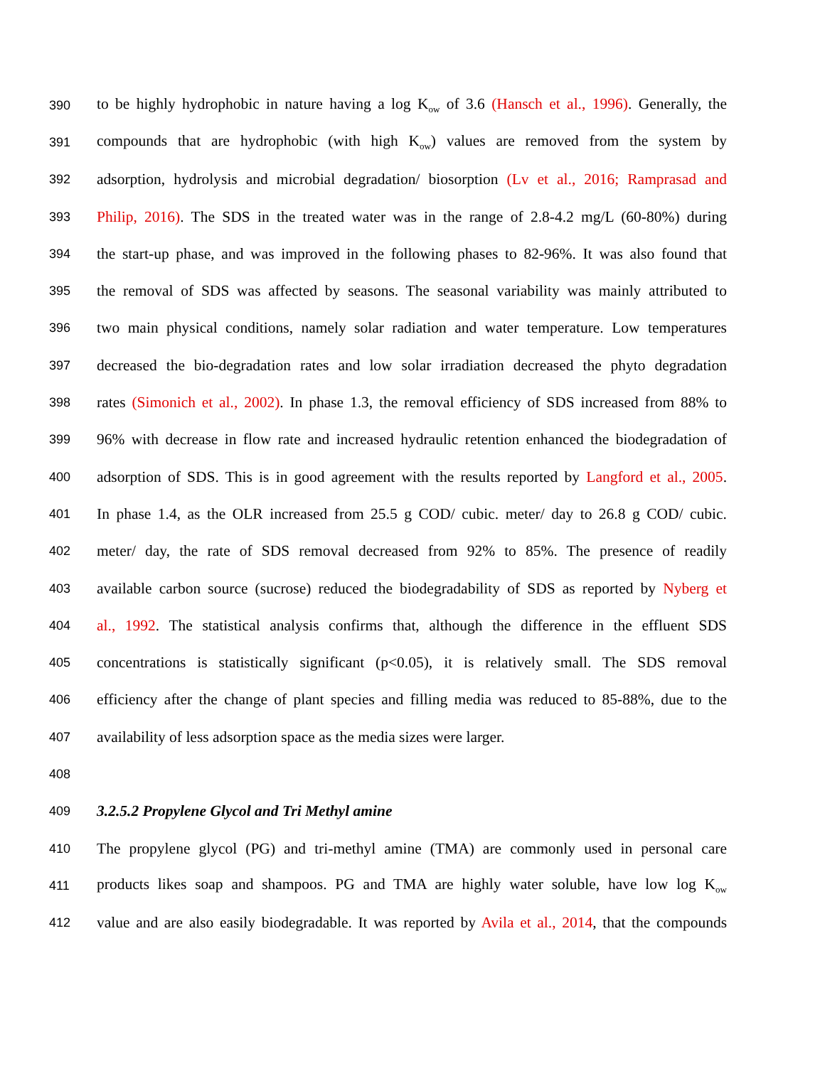390 to be highly hydrophobic in nature having a log K<sub>ow</sub> of 3.6 (Hansch et al., 1996). Generally, the
391 compounds that are hydrophobic (with high K<sub>ow</sub>) values are removed from the system by
392 adsorption, hydrolysis and microbial degradation/ biosorption (Lv et al., 2016; Ramprasad and
393 Philip, 2016). The SDS in the treated water was in the range of 2.8-4.2 mg/L (60-80%) during
394 the start-up phase, and was improved in the following phases to 82-96%. It was also found that
395 the removal of SDS was affected by seasons. The seasonal variability was mainly attributed to
396 two main physical conditions, namely solar radiation and water temperature. Low temperatures
397 decreased the bio-degradation rates and low solar irradiation decreased the phyto degradation
398 rates (Simonich et al., 2002). In phase 1.3, the removal efficiency of SDS increased from 88% to
399 96% with decrease in flow rate and increased hydraulic retention enhanced the biodegradation of
400 adsorption of SDS. This is in good agreement with the results reported by Langford et al., 2005.
401 In phase 1.4, as the OLR increased from 25.5 g COD/ cubic. meter/ day to 26.8 g COD/ cubic.
402 meter/ day, the rate of SDS removal decreased from 92% to 85%. The presence of readily
403 available carbon source (sucrose) reduced the biodegradability of SDS as reported by Nyberg et
404 al., 1992. The statistical analysis confirms that, although the difference in the effluent SDS
405 concentrations is statistically significant (p<0.05), it is relatively small. The SDS removal
406 efficiency after the change of plant species and filling media was reduced to 85-88%, due to the
407 availability of less adsorption space as the media sizes were larger.
408
409 3.2.5.2 Propylene Glycol and Tri Methyl amine
410 The propylene glycol (PG) and tri-methyl amine (TMA) are commonly used in personal care
411 products likes soap and shampoos. PG and TMA are highly water soluble, have low log K<sub>ow</sub>
412 value and are also easily biodegradable. It was reported by Avila et al., 2014, that the compounds